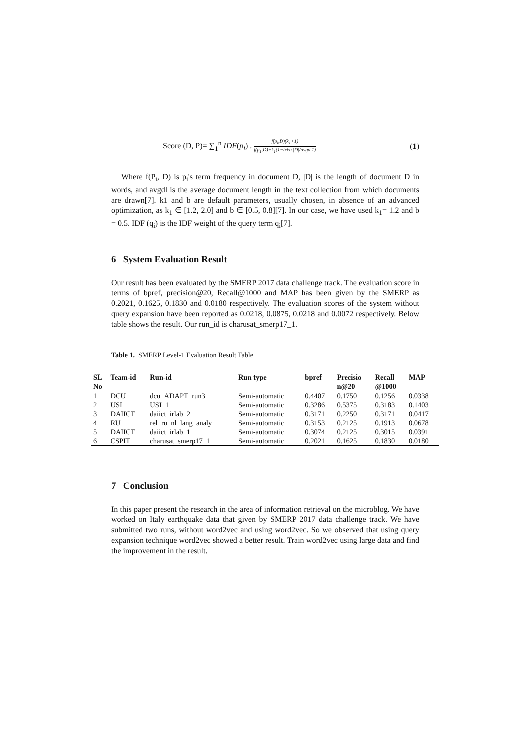Score (D, P)= ∑<sub>1</sub><sup>n</sup> IDF(p<sub>i</sub>) . f(p<sub>i</sub>,D)(k<sub>1</sub>+1) f(p<sub>1</sub>,D)+k<sub>1</sub>(1−b+b.|D|/avgd 1)
(1)
Where f(P<sub>i</sub>, D) is p<sub>i</sub>'s term frequency in document D, |D| is the length of document D in words, and avgdl is the average document length in the text collection from which documents are drawn[7]. k1 and b are default parameters, usually chosen, in absence of an advanced optimization, as k<sub>1</sub> ∈ [1.2, 2.0] and b ∈ [0.5, 0.8][7]. In our case, we have used k<sub>1</sub>= 1.2 and b = 0.5. IDF (q<sub>i</sub>) is the IDF weight of the query term q<sub>i</sub>[7].
6 System Evaluation Result
Our result has been evaluated by the SMERP 2017 data challenge track. The evaluation score in terms of bpref, precision@20, Recall@1000 and MAP has been given by the SMERP as 0.2021, 0.1625, 0.1830 and 0.0180 respectively. The evaluation scores of the system without query expansion have been reported as 0.0218, 0.0875, 0.0218 and 0.0072 respectively. Below table shows the result. Our run_id is charusat_smerp17_1.
Table 1. SMERP Level-1 Evaluation Result Table
| SL No | Team-id | Run-id | Run type | bpref | Precisio n@20 | Recall @1000 | MAP |
| --- | --- | --- | --- | --- | --- | --- | --- |
| 1 | DCU | dcu_ADAPT_run3 | Semi-automatic | 0.4407 | 0.1750 | 0.1256 | 0.0338 |
| 2 | USI | USI_1 | Semi-automatic | 0.3286 | 0.5375 | 0.3183 | 0.1403 |
| 3 | DAIICT | daiict_irlab_2 | Semi-automatic | 0.3171 | 0.2250 | 0.3171 | 0.0417 |
| 4 | RU | rel_ru_nl_lang_analy | Semi-automatic | 0.3153 | 0.2125 | 0.1913 | 0.0678 |
| 5 | DAIICT | daiict_irlab_1 | Semi-automatic | 0.3074 | 0.2125 | 0.3015 | 0.0391 |
| 6 | CSPIT | charusat_smerp17_1 | Semi-automatic | 0.2021 | 0.1625 | 0.1830 | 0.0180 |
7 Conclusion
In this paper present the research in the area of information retrieval on the microblog. We have worked on Italy earthquake data that given by SMERP 2017 data challenge track. We have submitted two runs, without word2vec and using word2vec. So we observed that using query expansion technique word2vec showed a better result. Train word2vec using large data and find the improvement in the result.